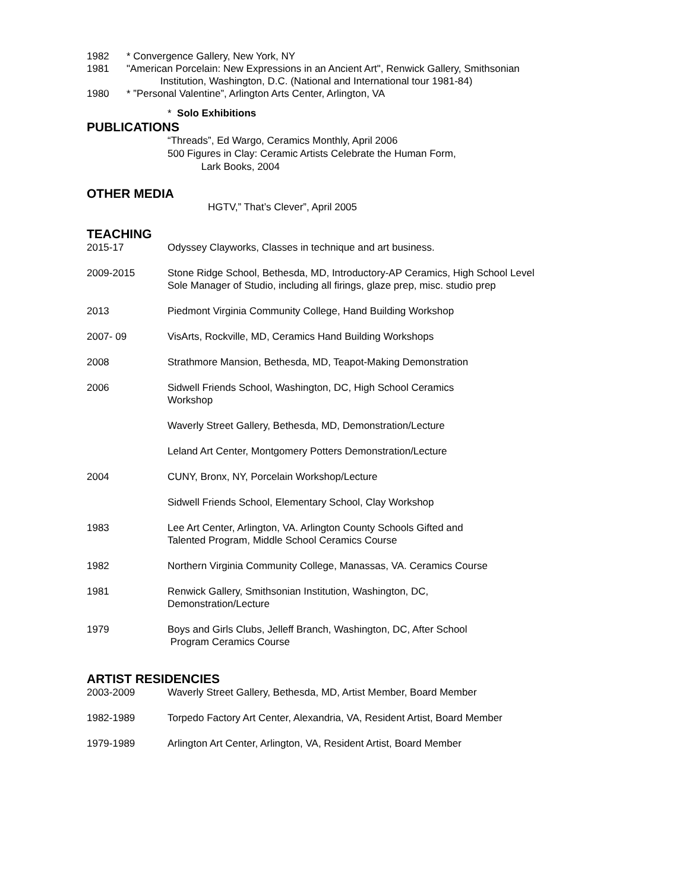1982 * Convergence Gallery, New York, NY
1981 "American Porcelain: New Expressions in an Ancient Art", Renwick Gallery, Smithsonian
Institution, Washington, D.C. (National and International tour 1981-84)
1980 * ”Personal Valentine”, Arlington Arts Center, Arlington, VA
* Solo Exhibitions
PUBLICATIONS
“Threads”, Ed Wargo, Ceramics Monthly, April 2006
500 Figures in Clay: Ceramic Artists Celebrate the Human Form,
Lark Books, 2004
OTHER MEDIA
HGTV,” That’s Clever”, April 2005
TEACHING
2015-17 Odyssey Clayworks, Classes in technique and art business.
2009-2015 Stone Ridge School, Bethesda, MD, Introductory-AP Ceramics, High School Level
Sole Manager of Studio, including all firings, glaze prep, misc. studio prep
2013 Piedmont Virginia Community College, Hand Building Workshop
2007- 09 VisArts, Rockville, MD, Ceramics Hand Building Workshops
2008 Strathmore Mansion, Bethesda, MD, Teapot-Making Demonstration
2006 Sidwell Friends School, Washington, DC, High School Ceramics
Workshop
Waverly Street Gallery, Bethesda, MD, Demonstration/Lecture
Leland Art Center, Montgomery Potters Demonstration/Lecture
2004 CUNY, Bronx, NY, Porcelain Workshop/Lecture
Sidwell Friends School, Elementary School, Clay Workshop
1983 Lee Art Center, Arlington, VA. Arlington County Schools Gifted and
Talented Program, Middle School Ceramics Course
1982 Northern Virginia Community College, Manassas, VA. Ceramics Course
1981 Renwick Gallery, Smithsonian Institution, Washington, DC,
Demonstration/Lecture
1979 Boys and Girls Clubs, Jelleff Branch, Washington, DC, After School
Program Ceramics Course
ARTIST RESIDENCIES
2003-2009 Waverly Street Gallery, Bethesda, MD, Artist Member, Board Member
1982-1989 Torpedo Factory Art Center, Alexandria, VA, Resident Artist, Board Member
1979-1989 Arlington Art Center, Arlington, VA, Resident Artist, Board Member